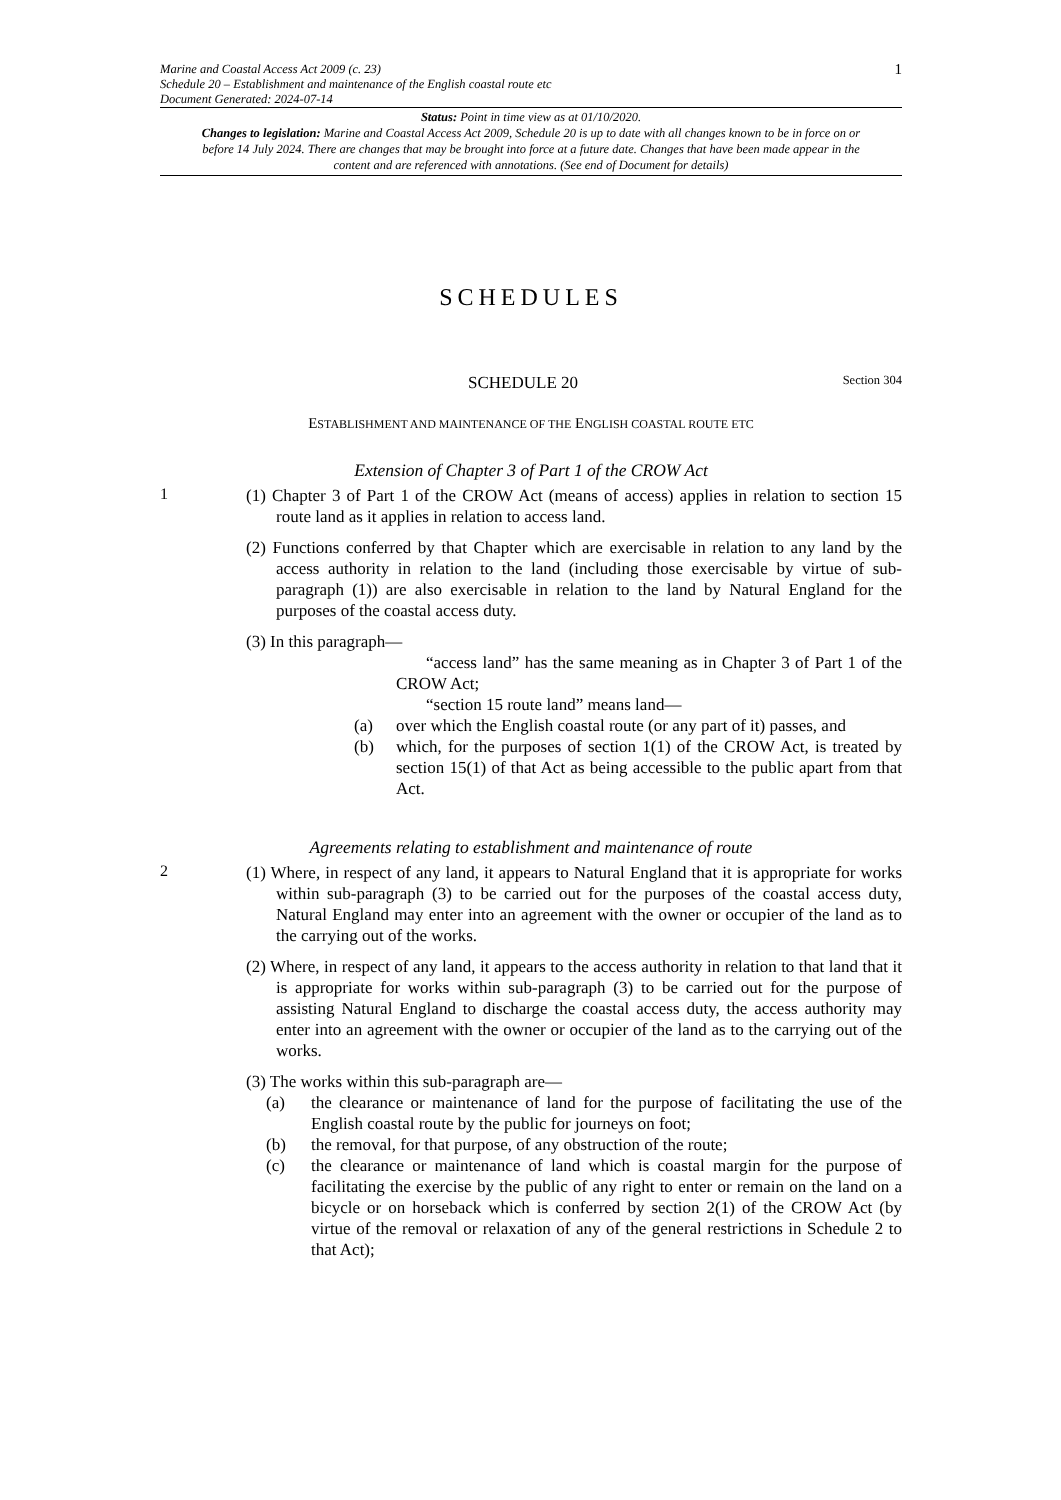Marine and Coastal Access Act 2009 (c. 23)
Schedule 20 – Establishment and maintenance of the English coastal route etc
Document Generated: 2024-07-14
1
Status: Point in time view as at 01/10/2020.
Changes to legislation: Marine and Coastal Access Act 2009, Schedule 20 is up to date with all changes known to be in force on or before 14 July 2024. There are changes that may be brought into force at a future date. Changes that have been made appear in the content and are referenced with annotations. (See end of Document for details)
SCHEDULES
SCHEDULE 20 Section 304
ESTABLISHMENT AND MAINTENANCE OF THE ENGLISH COASTAL ROUTE ETC
Extension of Chapter 3 of Part 1 of the CROW Act
1
(1) Chapter 3 of Part 1 of the CROW Act (means of access) applies in relation to section 15 route land as it applies in relation to access land.
(2) Functions conferred by that Chapter which are exercisable in relation to any land by the access authority in relation to the land (including those exercisable by virtue of sub-paragraph (1)) are also exercisable in relation to the land by Natural England for the purposes of the coastal access duty.
(3) In this paragraph—
“access land” has the same meaning as in Chapter 3 of Part 1 of the CROW Act;
“section 15 route land” means land—
(a) over which the English coastal route (or any part of it) passes, and
(b) which, for the purposes of section 1(1) of the CROW Act, is treated by section 15(1) of that Act as being accessible to the public apart from that Act.
Agreements relating to establishment and maintenance of route
2
(1) Where, in respect of any land, it appears to Natural England that it is appropriate for works within sub-paragraph (3) to be carried out for the purposes of the coastal access duty, Natural England may enter into an agreement with the owner or occupier of the land as to the carrying out of the works.
(2) Where, in respect of any land, it appears to the access authority in relation to that land that it is appropriate for works within sub-paragraph (3) to be carried out for the purpose of assisting Natural England to discharge the coastal access duty, the access authority may enter into an agreement with the owner or occupier of the land as to the carrying out of the works.
(3) The works within this sub-paragraph are—
(a) the clearance or maintenance of land for the purpose of facilitating the use of the English coastal route by the public for journeys on foot;
(b) the removal, for that purpose, of any obstruction of the route;
(c) the clearance or maintenance of land which is coastal margin for the purpose of facilitating the exercise by the public of any right to enter or remain on the land on a bicycle or on horseback which is conferred by section 2(1) of the CROW Act (by virtue of the removal or relaxation of any of the general restrictions in Schedule 2 to that Act);